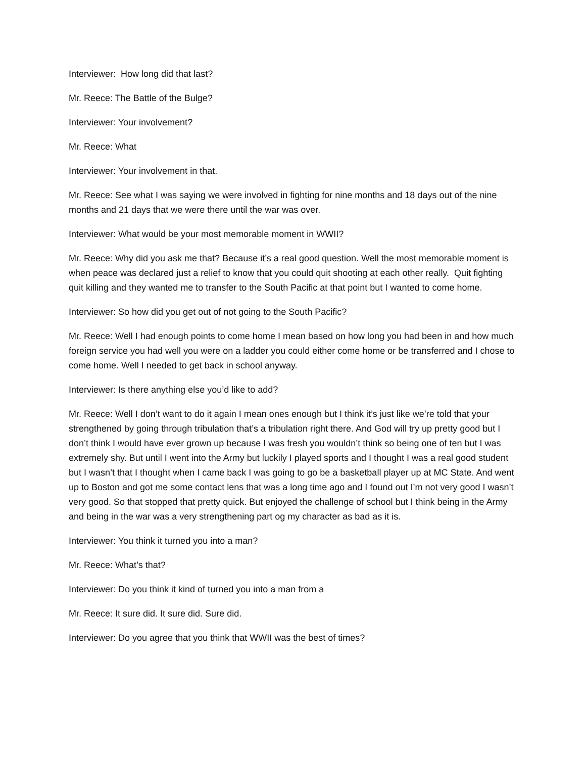Interviewer: How long did that last?
Mr. Reece: The Battle of the Bulge?
Interviewer: Your involvement?
Mr. Reece: What
Interviewer: Your involvement in that.
Mr. Reece: See what I was saying we were involved in fighting for nine months and 18 days out of the nine months and 21 days that we were there until the war was over.
Interviewer: What would be your most memorable moment in WWII?
Mr. Reece: Why did you ask me that? Because it’s a real good question. Well the most memorable moment is when peace was declared just a relief to know that you could quit shooting at each other really. Quit fighting quit killing and they wanted me to transfer to the South Pacific at that point but I wanted to come home.
Interviewer: So how did you get out of not going to the South Pacific?
Mr. Reece: Well I had enough points to come home I mean based on how long you had been in and how much foreign service you had well you were on a ladder you could either come home or be transferred and I chose to come home. Well I needed to get back in school anyway.
Interviewer: Is there anything else you’d like to add?
Mr. Reece: Well I don’t want to do it again I mean ones enough but I think it’s just like we’re told that your strengthened by going through tribulation that’s a tribulation right there. And God will try up pretty good but I don’t think I would have ever grown up because I was fresh you wouldn’t think so being one of ten but I was extremely shy. But until I went into the Army but luckily I played sports and I thought I was a real good student but I wasn’t that I thought when I came back I was going to go be a basketball player up at MC State. And went up to Boston and got me some contact lens that was a long time ago and I found out I’m not very good I wasn’t very good. So that stopped that pretty quick. But enjoyed the challenge of school but I think being in the Army and being in the war was a very strengthening part og my character as bad as it is.
Interviewer: You think it turned you into a man?
Mr. Reece: What’s that?
Interviewer: Do you think it kind of turned you into a man from a
Mr. Reece: It sure did. It sure did. Sure did.
Interviewer: Do you agree that you think that WWII was the best of times?